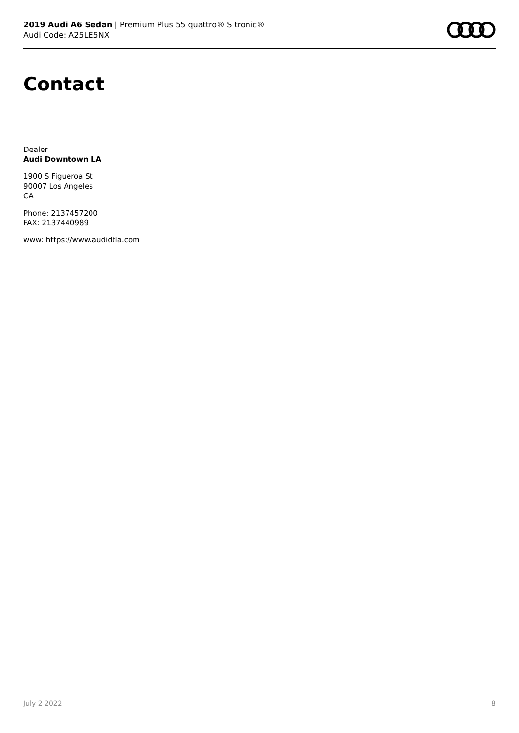2019 Audi A6 Sedan | Premium Plus 55 quattro® S tronic®
Audi Code: A25LE5NX
Contact
Dealer
Audi Downtown LA
1900 S Figueroa St
90007 Los Angeles
CA
Phone: 2137457200
FAX: 2137440989
www: https://www.audidtla.com
July 2 2022 8